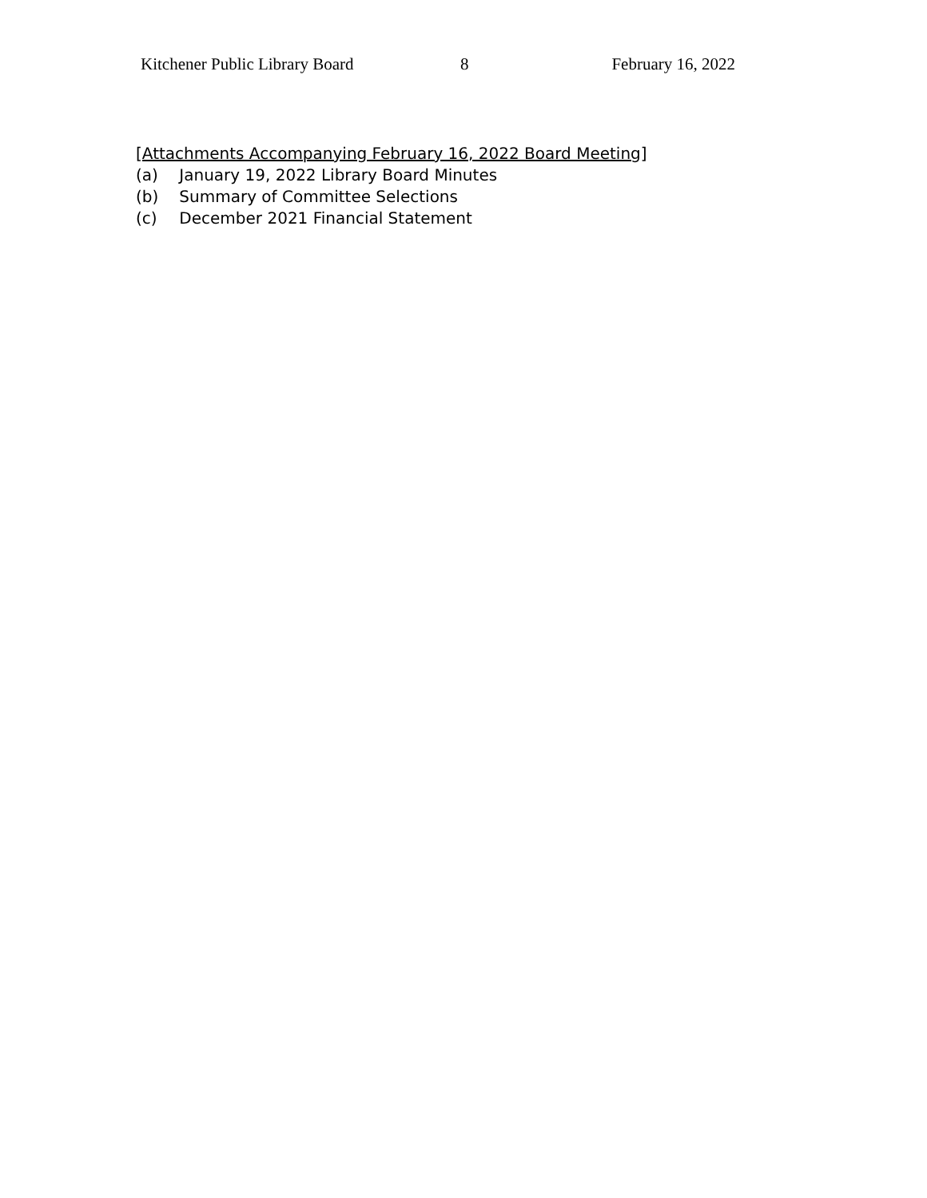Kitchener Public Library Board 8 February 16, 2022
[Attachments Accompanying February 16, 2022 Board Meeting]
(a) January 19, 2022 Library Board Minutes
(b) Summary of Committee Selections
(c) December 2021 Financial Statement